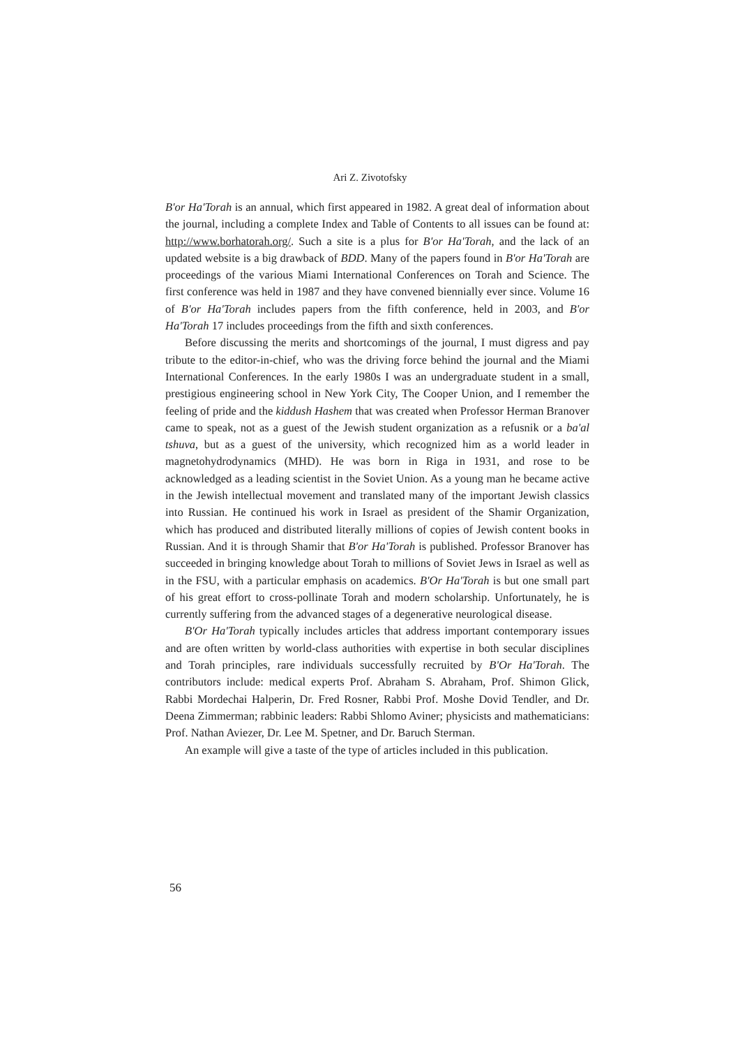Ari Z. Zivotofsky
B'or Ha'Torah is an annual, which first appeared in 1982. A great deal of information about the journal, including a complete Index and Table of Contents to all issues can be found at: http://www.borhatorah.org/. Such a site is a plus for B'or Ha'Torah, and the lack of an updated website is a big drawback of BDD. Many of the papers found in B'or Ha'Torah are proceedings of the various Miami International Conferences on Torah and Science. The first conference was held in 1987 and they have convened biennially ever since. Volume 16 of B'or Ha'Torah includes papers from the fifth conference, held in 2003, and B'or Ha'Torah 17 includes proceedings from the fifth and sixth conferences.
Before discussing the merits and shortcomings of the journal, I must digress and pay tribute to the editor-in-chief, who was the driving force behind the journal and the Miami International Conferences. In the early 1980s I was an undergraduate student in a small, prestigious engineering school in New York City, The Cooper Union, and I remember the feeling of pride and the kiddush Hashem that was created when Professor Herman Branover came to speak, not as a guest of the Jewish student organization as a refusnik or a ba'al tshuva, but as a guest of the university, which recognized him as a world leader in magnetohydrodynamics (MHD). He was born in Riga in 1931, and rose to be acknowledged as a leading scientist in the Soviet Union. As a young man he became active in the Jewish intellectual movement and translated many of the important Jewish classics into Russian. He continued his work in Israel as president of the Shamir Organization, which has produced and distributed literally millions of copies of Jewish content books in Russian. And it is through Shamir that B'or Ha'Torah is published. Professor Branover has succeeded in bringing knowledge about Torah to millions of Soviet Jews in Israel as well as in the FSU, with a particular emphasis on academics. B'Or Ha'Torah is but one small part of his great effort to cross-pollinate Torah and modern scholarship. Unfortunately, he is currently suffering from the advanced stages of a degenerative neurological disease.
B'Or Ha'Torah typically includes articles that address important contemporary issues and are often written by world-class authorities with expertise in both secular disciplines and Torah principles, rare individuals successfully recruited by B'Or Ha'Torah. The contributors include: medical experts Prof. Abraham S. Abraham, Prof. Shimon Glick, Rabbi Mordechai Halperin, Dr. Fred Rosner, Rabbi Prof. Moshe Dovid Tendler, and Dr. Deena Zimmerman; rabbinic leaders: Rabbi Shlomo Aviner; physicists and mathematicians: Prof. Nathan Aviezer, Dr. Lee M. Spetner, and Dr. Baruch Sterman.
An example will give a taste of the type of articles included in this publication.
56